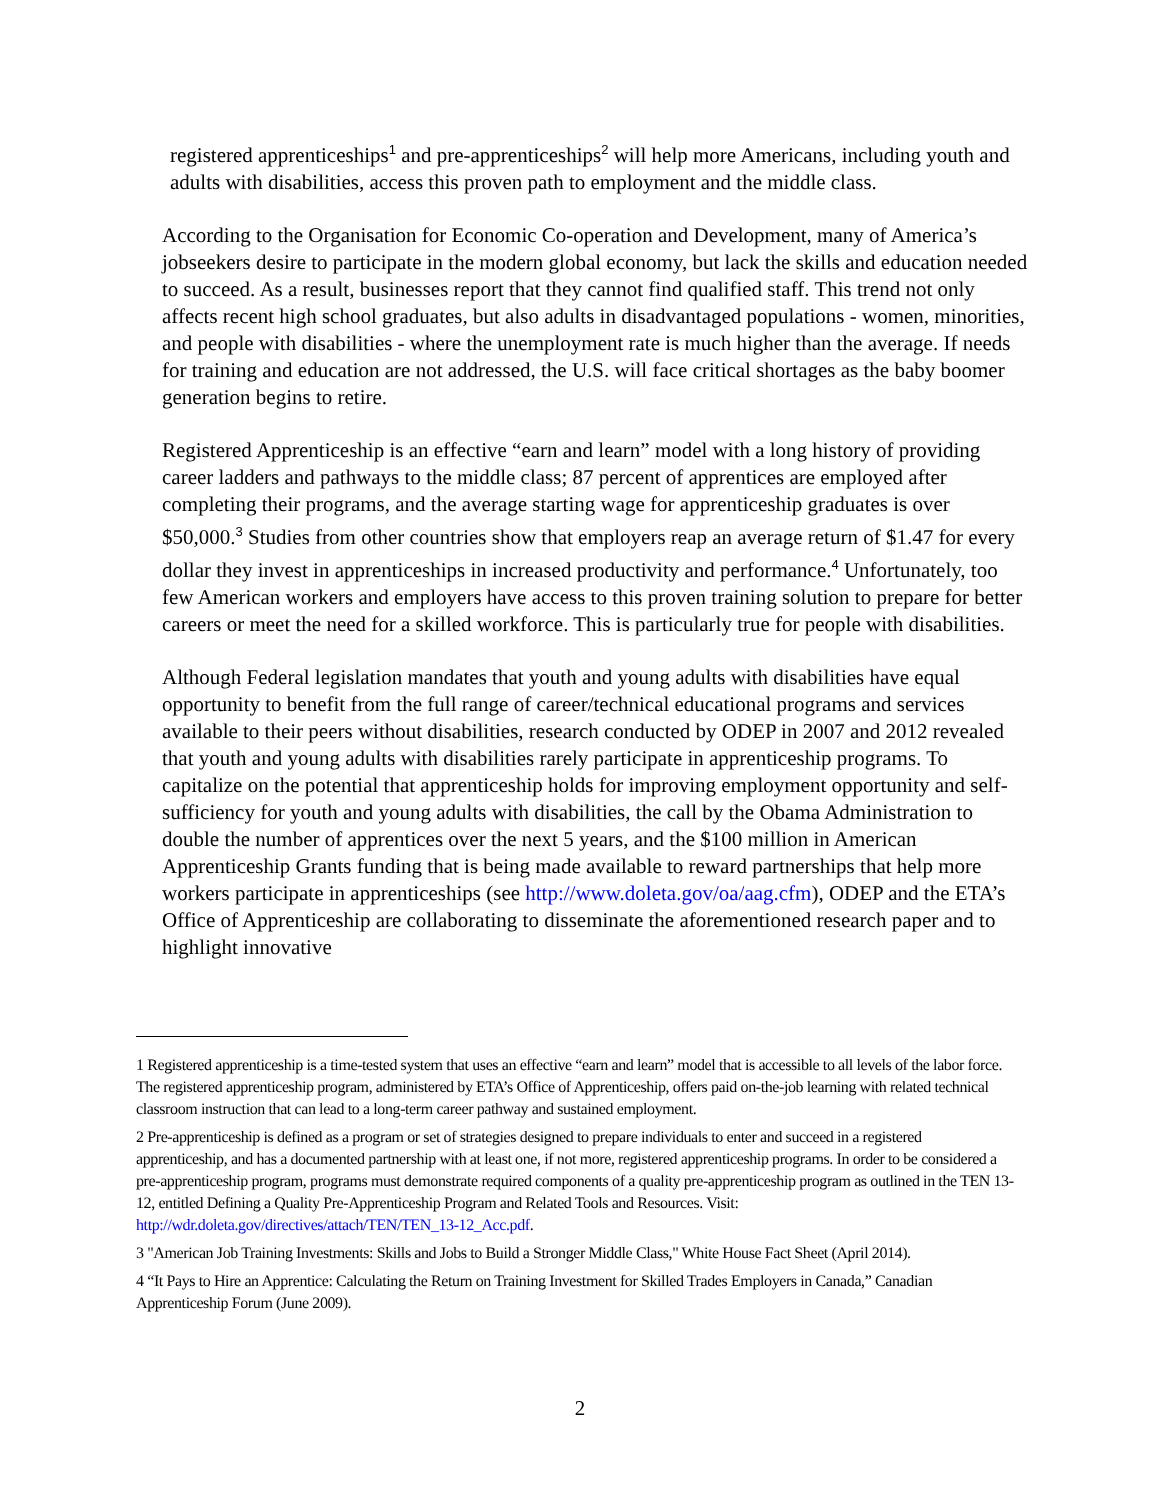registered apprenticeships<sup>1</sup> and pre-apprenticeships<sup>2</sup> will help more Americans, including youth and adults with disabilities, access this proven path to employment and the middle class.
According to the Organisation for Economic Co-operation and Development, many of America’s jobseekers desire to participate in the modern global economy, but lack the skills and education needed to succeed. As a result, businesses report that they cannot find qualified staff. This trend not only affects recent high school graduates, but also adults in disadvantaged populations - women, minorities, and people with disabilities - where the unemployment rate is much higher than the average. If needs for training and education are not addressed, the U.S. will face critical shortages as the baby boomer generation begins to retire.
Registered Apprenticeship is an effective “earn and learn” model with a long history of providing career ladders and pathways to the middle class; 87 percent of apprentices are employed after completing their programs, and the average starting wage for apprenticeship graduates is over $50,000.<sup>3</sup> Studies from other countries show that employers reap an average return of $1.47 for every dollar they invest in apprenticeships in increased productivity and performance.<sup>4</sup> Unfortunately, too few American workers and employers have access to this proven training solution to prepare for better careers or meet the need for a skilled workforce. This is particularly true for people with disabilities.
Although Federal legislation mandates that youth and young adults with disabilities have equal opportunity to benefit from the full range of career/technical educational programs and services available to their peers without disabilities, research conducted by ODEP in 2007 and 2012 revealed that youth and young adults with disabilities rarely participate in apprenticeship programs. To capitalize on the potential that apprenticeship holds for improving employment opportunity and self-sufficiency for youth and young adults with disabilities, the call by the Obama Administration to double the number of apprentices over the next 5 years, and the $100 million in American Apprenticeship Grants funding that is being made available to reward partnerships that help more workers participate in apprenticeships (see http://www.doleta.gov/oa/aag.cfm), ODEP and the ETA’s Office of Apprenticeship are collaborating to disseminate the aforementioned research paper and to highlight innovative
1 Registered apprenticeship is a time-tested system that uses an effective “earn and learn” model that is accessible to all levels of the labor force. The registered apprenticeship program, administered by ETA’s Office of Apprenticeship, offers paid on-the-job learning with related technical classroom instruction that can lead to a long-term career pathway and sustained employment.
2 Pre-apprenticeship is defined as a program or set of strategies designed to prepare individuals to enter and succeed in a registered apprenticeship, and has a documented partnership with at least one, if not more, registered apprenticeship programs. In order to be considered a pre-apprenticeship program, programs must demonstrate required components of a quality pre-apprenticeship program as outlined in the TEN 13-12, entitled Defining a Quality Pre-Apprenticeship Program and Related Tools and Resources. Visit: http://wdr.doleta.gov/directives/attach/TEN/TEN_13-12_Acc.pdf.
3 "American Job Training Investments: Skills and Jobs to Build a Stronger Middle Class," White House Fact Sheet (April 2014).
4 “It Pays to Hire an Apprentice: Calculating the Return on Training Investment for Skilled Trades Employers in Canada,” Canadian Apprenticeship Forum (June 2009).
2